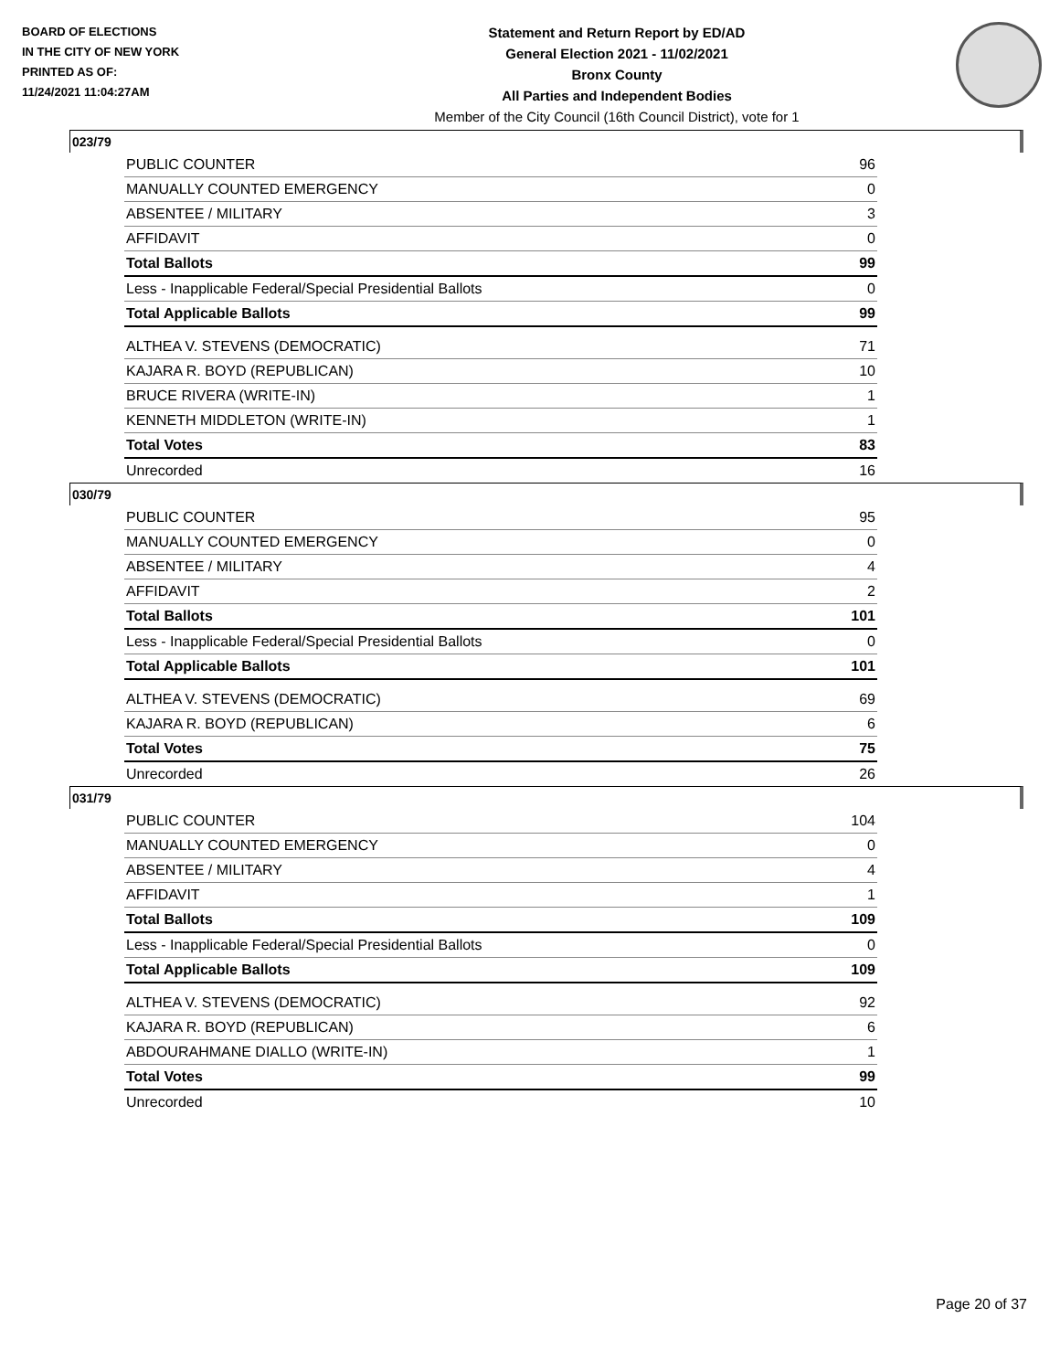BOARD OF ELECTIONS
IN THE CITY OF NEW YORK
PRINTED AS OF:
11/24/2021 11:04:27AM
Statement and Return Report by ED/AD
General Election 2021 - 11/02/2021
Bronx County
All Parties and Independent Bodies
Member of the City Council (16th Council District), vote for 1
023/79
| PUBLIC COUNTER | 96 |
| MANUALLY COUNTED EMERGENCY | 0 |
| ABSENTEE / MILITARY | 3 |
| AFFIDAVIT | 0 |
| Total Ballots | 99 |
| Less - Inapplicable Federal/Special Presidential Ballots | 0 |
| Total Applicable Ballots | 99 |
| ALTHEA V. STEVENS (DEMOCRATIC) | 71 |
| KAJARA R. BOYD (REPUBLICAN) | 10 |
| BRUCE RIVERA (WRITE-IN) | 1 |
| KENNETH MIDDLETON (WRITE-IN) | 1 |
| Total Votes | 83 |
| Unrecorded | 16 |
030/79
| PUBLIC COUNTER | 95 |
| MANUALLY COUNTED EMERGENCY | 0 |
| ABSENTEE / MILITARY | 4 |
| AFFIDAVIT | 2 |
| Total Ballots | 101 |
| Less - Inapplicable Federal/Special Presidential Ballots | 0 |
| Total Applicable Ballots | 101 |
| ALTHEA V. STEVENS (DEMOCRATIC) | 69 |
| KAJARA R. BOYD (REPUBLICAN) | 6 |
| Total Votes | 75 |
| Unrecorded | 26 |
031/79
| PUBLIC COUNTER | 104 |
| MANUALLY COUNTED EMERGENCY | 0 |
| ABSENTEE / MILITARY | 4 |
| AFFIDAVIT | 1 |
| Total Ballots | 109 |
| Less - Inapplicable Federal/Special Presidential Ballots | 0 |
| Total Applicable Ballots | 109 |
| ALTHEA V. STEVENS (DEMOCRATIC) | 92 |
| KAJARA R. BOYD (REPUBLICAN) | 6 |
| ABDOURAHMANE DIALLO (WRITE-IN) | 1 |
| Total Votes | 99 |
| Unrecorded | 10 |
Page 20 of 37